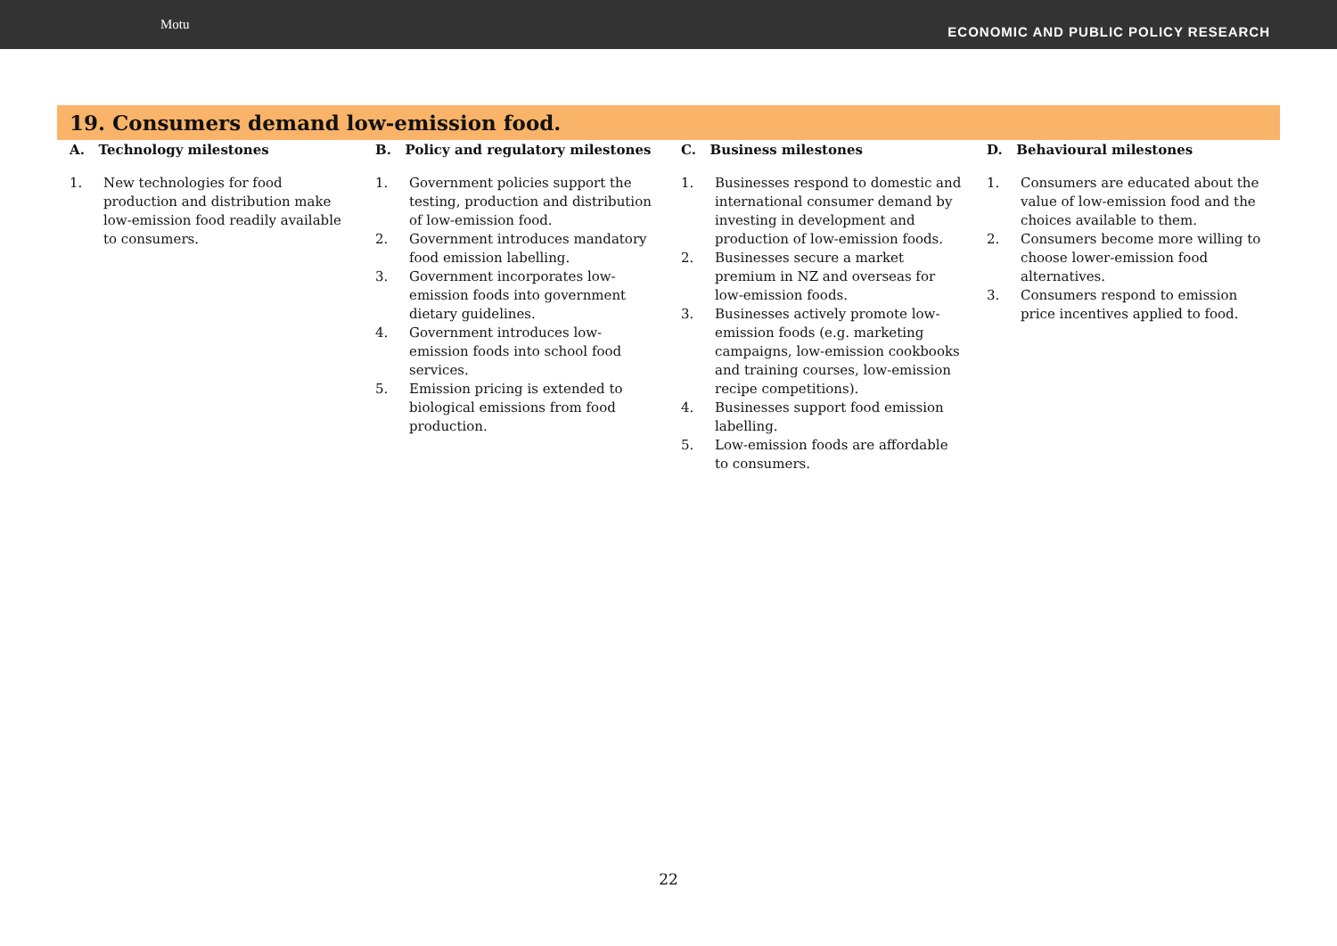Motu
ECONOMIC AND PUBLIC POLICY RESEARCH
19. Consumers demand low-emission food.
| A. Technology milestones | B. Policy and regulatory milestones | C. Business milestones | D. Behavioural milestones |
| --- | --- | --- | --- |
| 1. New technologies for food production and distribution make low-emission food readily available to consumers. | 1. Government policies support the testing, production and distribution of low-emission food. 2. Government introduces mandatory food emission labelling. 3. Government incorporates low-emission foods into government dietary guidelines. 4. Government introduces low-emission foods into school food services. 5. Emission pricing is extended to biological emissions from food production. | 1. Businesses respond to domestic and international consumer demand by investing in development and production of low-emission foods. 2. Businesses secure a market premium in NZ and overseas for low-emission foods. 3. Businesses actively promote low-emission foods (e.g. marketing campaigns, low-emission cookbooks and training courses, low-emission recipe competitions). 4. Businesses support food emission labelling. 5. Low-emission foods are affordable to consumers. | 1. Consumers are educated about the value of low-emission food and the choices available to them. 2. Consumers become more willing to choose lower-emission food alternatives. 3. Consumers respond to emission price incentives applied to food. |
22